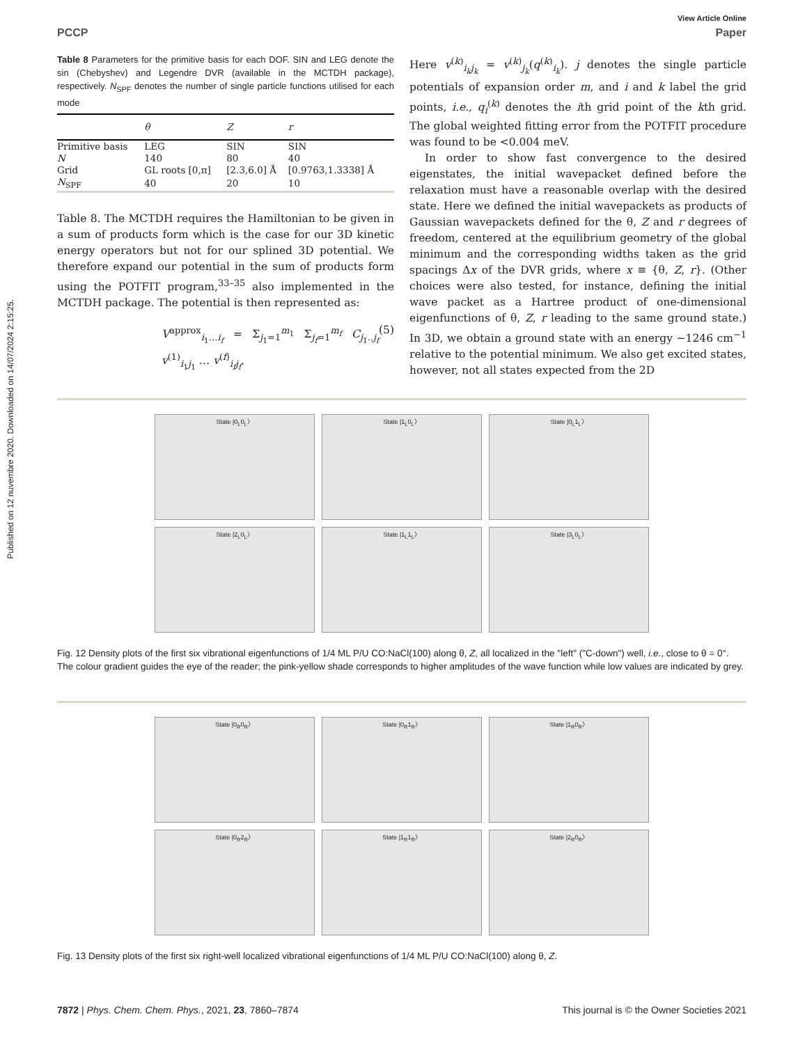Published on 12 nuvembre 2020. Downloaded on 14/07/2024 2:15:25.
View Article Online
PCCP Paper
Table 8 Parameters for the primitive basis for each DOF. SIN and LEG denote the sin (Chebyshev) and Legendre DVR (available in the MCTDH package), respectively. N<sub>SPF</sub> denotes the number of single particle functions utilised for each mode
| | θ | Z | r |
| --- | --- | --- | --- |
| Primitive basis | LEG | SIN | SIN |
| N | 140 | 80 | 40 |
| Grid | GL roots [0,π] | [2.3,6.0] Å | [0.9763,1.3338] Å |
| N<sub>SPF</sub> | 40 | 20 | 10 |
Table 8. The MCTDH requires the Hamiltonian to be given in a sum of products form which is the case for our 3D kinetic energy operators but not for our splined 3D potential. We therefore expand our potential in the sum of products form using the POTFIT program,<sup>33–35</sup> also implemented in the MCTDH package. The potential is then represented as:
V<sup>approx</sup><sub>i<sub>1</sub>…i<sub>f</sub></sub> = Σ<sub>j<sub>1</sub>=1</sub><sup>m<sub>1</sub></sup> Σ<sub>j<sub>f</sub>=1</sub><sup>m<sub>f</sub></sup> C<sub>j<sub>1</sub>..j<sub>f</sub></sub> v<sup>(1)</sup><sub>i<sub>1</sub>j<sub>1</sub></sub> … v<sup>(f)</sup><sub>i<sub>f</sub>j<sub>f</sub></sub>. (5)
Here v<sup>(k)</sup><sub>i<sub>k</sub>j<sub>k</sub></sub> = v<sup>(k)</sup><sub>j<sub>k</sub></sub>(q<sup>(k)</sup><sub>i<sub>k</sub></sub>). j denotes the single particle potentials of expansion order m, and i and k label the grid points, i.e., q<sub>i</sub><sup>(k)</sup> denotes the ith grid point of the kth grid. The global weighted fitting error from the POTFIT procedure was found to be <0.004 meV.
In order to show fast convergence to the desired eigenstates, the initial wavepacket defined before the relaxation must have a reasonable overlap with the desired state. Here we defined the initial wavepackets as products of Gaussian wavepackets defined for the θ, Z and r degrees of freedom, centered at the equilibrium geometry of the global minimum and the corresponding widths taken as the grid spacings Δx of the DVR grids, where x ≡ {θ, Z, r}. (Other choices were also tested, for instance, defining the initial wave packet as a Hartree product of one-dimensional eigenfunctions of θ, Z, r leading to the same ground state.) In 3D, we obtain a ground state with an energy ∼1246 cm<sup>−1</sup> relative to the potential minimum. We also get excited states, however, not all states expected from the 2D
State |0<sub>L</sub>0<sub>L</sub>〉
State |1<sub>L</sub>0<sub>L</sub>〉
State |0<sub>L</sub>1<sub>L</sub>〉
State |2<sub>L</sub>0<sub>L</sub>〉
State |1<sub>L</sub>1<sub>L</sub>〉
State |3<sub>L</sub>0<sub>L</sub>〉
Fig. 12 Density plots of the first six vibrational eigenfunctions of 1/4 ML P/U CO:NaCl(100) along θ, Z, all localized in the "left" ("C-down") well, i.e., close to θ = 0°. The colour gradient guides the eye of the reader; the pink-yellow shade corresponds to higher amplitudes of the wave function while low values are indicated by grey.
State |0<sub>R</sub>0<sub>R</sub>〉
State |0<sub>R</sub>1<sub>R</sub>〉
State |1<sub>R</sub>0<sub>R</sub>〉
State |0<sub>R</sub>2<sub>R</sub>〉
State |1<sub>R</sub>1<sub>R</sub>〉
State |2<sub>R</sub>0<sub>R</sub>〉
Fig. 13 Density plots of the first six right-well localized vibrational eigenfunctions of 1/4 ML P/U CO:NaCl(100) along θ, Z.
7872 | Phys. Chem. Chem. Phys., 2021, 23, 7860–7874 This journal is © the Owner Societies 2021